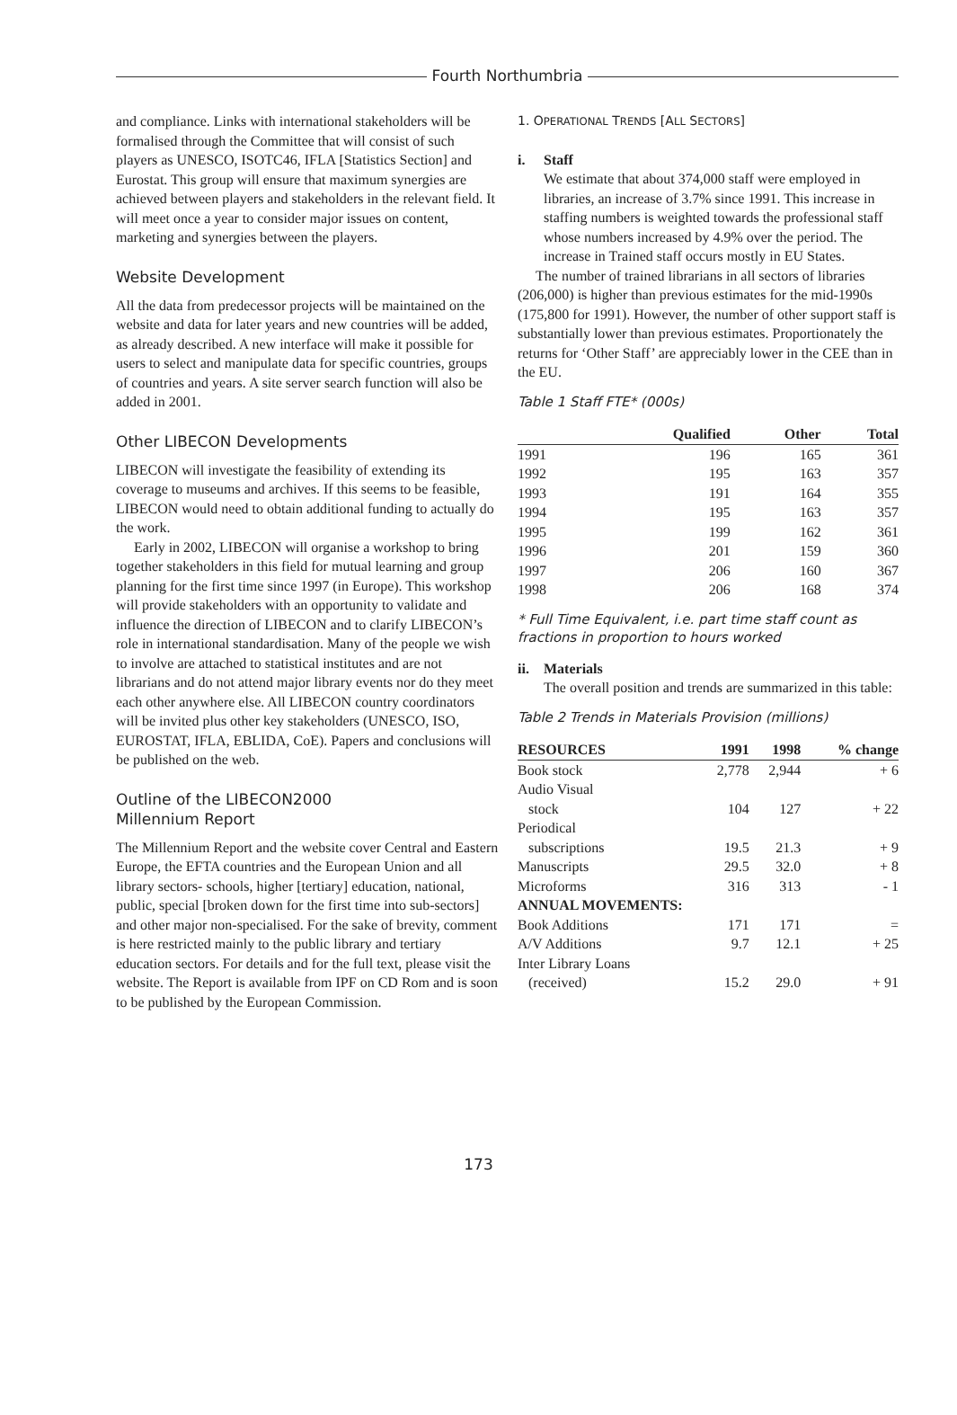Fourth Northumbria
and compliance. Links with international stakeholders will be formalised through the Committee that will consist of such players as UNESCO, ISOTC46, IFLA [Statistics Section] and Eurostat. This group will ensure that maximum synergies are achieved between players and stakeholders in the relevant field. It will meet once a year to consider major issues on content, marketing and synergies between the players.
Website Development
All the data from predecessor projects will be maintained on the website and data for later years and new countries will be added, as already described. A new interface will make it possible for users to select and manipulate data for specific countries, groups of countries and years. A site server search function will also be added in 2001.
Other LIBECON Developments
LIBECON will investigate the feasibility of extending its coverage to museums and archives. If this seems to be feasible, LIBECON would need to obtain additional funding to actually do the work.
Early in 2002, LIBECON will organise a workshop to bring together stakeholders in this field for mutual learning and group planning for the first time since 1997 (in Europe). This workshop will provide stakeholders with an opportunity to validate and influence the direction of LIBECON and to clarify LIBECON’s role in international standardisation. Many of the people we wish to involve are attached to statistical institutes and are not librarians and do not attend major library events nor do they meet each other anywhere else. All LIBECON country coordinators will be invited plus other key stakeholders (UNESCO, ISO, EUROSTAT, IFLA, EBLIDA, CoE). Papers and conclusions will be published on the web.
Outline of the LIBECON2000
Millennium Report
The Millennium Report and the website cover Central and Eastern Europe, the EFTA countries and the European Union and all library sectors- schools, higher [tertiary] education, national, public, special [broken down for the first time into sub-sectors] and other major non-specialised. For the sake of brevity, comment is here restricted mainly to the public library and tertiary education sectors. For details and for the full text, please visit the website. The Report is available from IPF on CD Rom and is soon to be published by the European Commission.
1. OPERATIONAL TRENDS [ALL SECTORS]
i. Staff
We estimate that about 374,000 staff were employed in libraries, an increase of 3.7% since 1991. This increase in staffing numbers is weighted towards the professional staff whose numbers increased by 4.9% over the period. The increase in Trained staff occurs mostly in EU States.
The number of trained librarians in all sectors of libraries (206,000) is higher than previous estimates for the mid-1990s (175,800 for 1991). However, the number of other support staff is substantially lower than previous estimates. Proportionately the returns for ‘Other Staff’ are appreciably lower in the CEE than in the EU.
Table 1 Staff FTE* (000s)
| | Qualified | Other | Total |
| --- | --- | --- | --- |
| 1991 | 196 | 165 | 361 |
| 1992 | 195 | 163 | 357 |
| 1993 | 191 | 164 | 355 |
| 1994 | 195 | 163 | 357 |
| 1995 | 199 | 162 | 361 |
| 1996 | 201 | 159 | 360 |
| 1997 | 206 | 160 | 367 |
| 1998 | 206 | 168 | 374 |
* Full Time Equivalent, i.e. part time staff count as fractions in proportion to hours worked
ii. Materials
The overall position and trends are summarized in this table:
Table 2 Trends in Materials Provision (millions)
| RESOURCES | 1991 | 1998 | % change |
| --- | --- | --- | --- |
| Book stock | 2,778 | 2,944 | + 6 |
| Audio Visual stock | 104 | 127 | + 22 |
| Periodical subscriptions | 19.5 | 21.3 | + 9 |
| Manuscripts | 29.5 | 32.0 | + 8 |
| Microforms | 316 | 313 | - 1 |
| ANNUAL MOVEMENTS: | | | |
| Book Additions | 171 | 171 | = |
| A/V Additions | 9.7 | 12.1 | + 25 |
| Inter Library Loans (received) | 15.2 | 29.0 | + 91 |
173